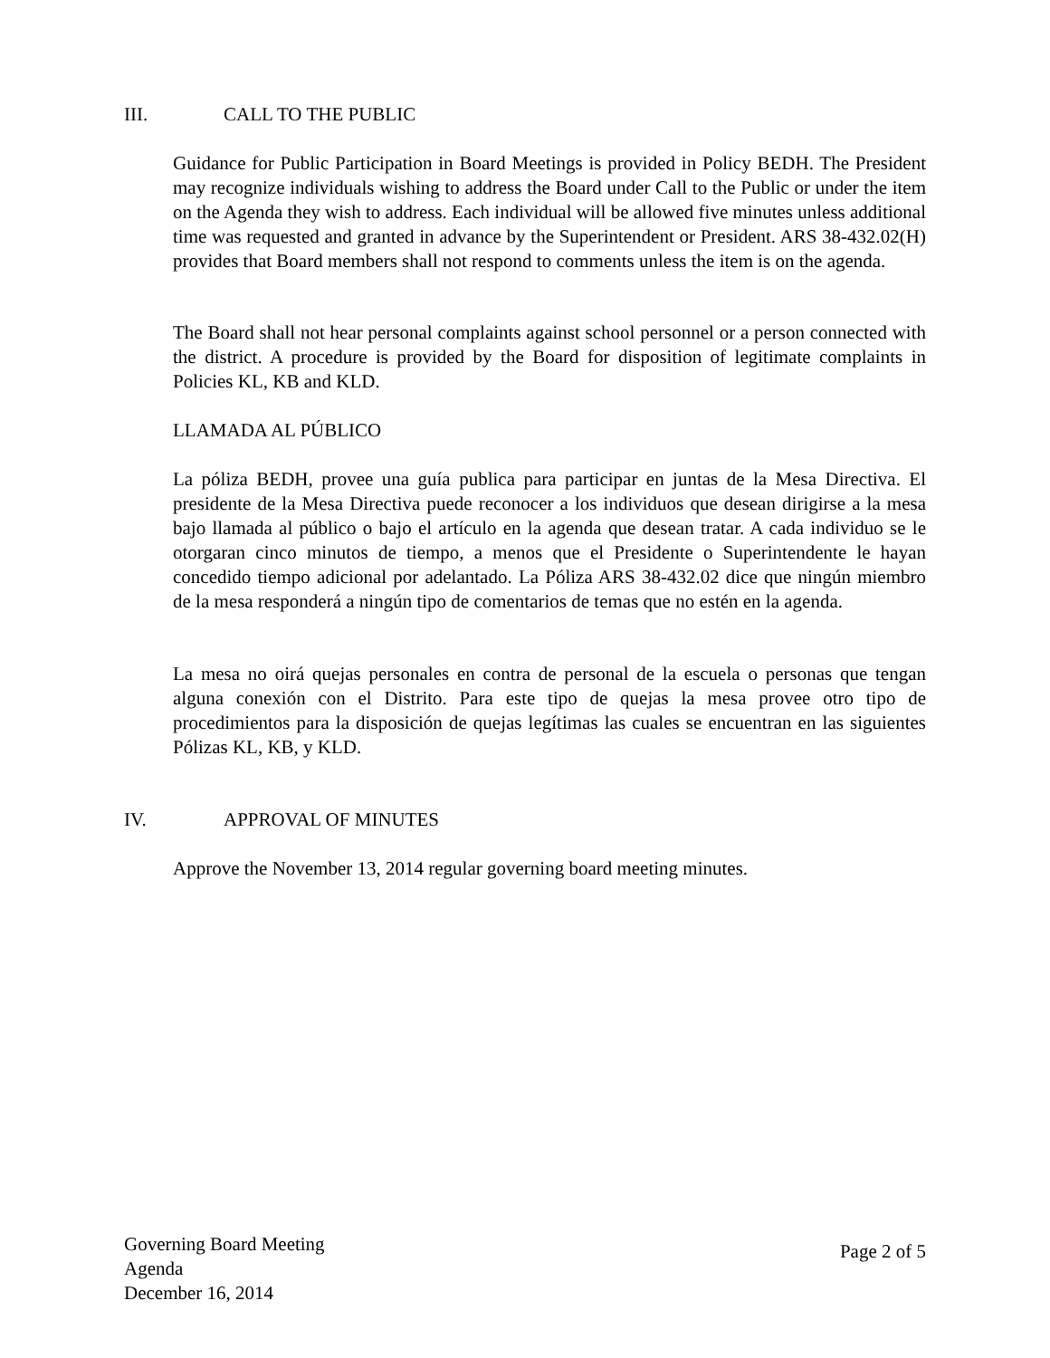III. CALL TO THE PUBLIC
Guidance for Public Participation in Board Meetings is provided in Policy BEDH. The President may recognize individuals wishing to address the Board under Call to the Public or under the item on the Agenda they wish to address. Each individual will be allowed five minutes unless additional time was requested and granted in advance by the Superintendent or President. ARS 38-432.02(H) provides that Board members shall not respond to comments unless the item is on the agenda.
The Board shall not hear personal complaints against school personnel or a person connected with the district. A procedure is provided by the Board for disposition of legitimate complaints in Policies KL, KB and KLD.
LLAMADA AL PÚBLICO
La póliza BEDH, provee una guía publica para participar en juntas de la Mesa Directiva. El presidente de la Mesa Directiva puede reconocer a los individuos que desean dirigirse a la mesa bajo llamada al público o bajo el artículo en la agenda que desean tratar. A cada individuo se le otorgaran cinco minutos de tiempo, a menos que el Presidente o Superintendente le hayan concedido tiempo adicional por adelantado. La Póliza ARS 38-432.02 dice que ningún miembro de la mesa responderá a ningún tipo de comentarios de temas que no estén en la agenda.
La mesa no oirá quejas personales en contra de personal de la escuela o personas que tengan alguna conexión con el Distrito. Para este tipo de quejas la mesa provee otro tipo de procedimientos para la disposición de quejas legítimas las cuales se encuentran en las siguientes Pólizas KL, KB, y KLD.
IV. APPROVAL OF MINUTES
Approve the November 13, 2014 regular governing board meeting minutes.
Governing Board Meeting
Agenda
December 16, 2014
Page 2 of 5